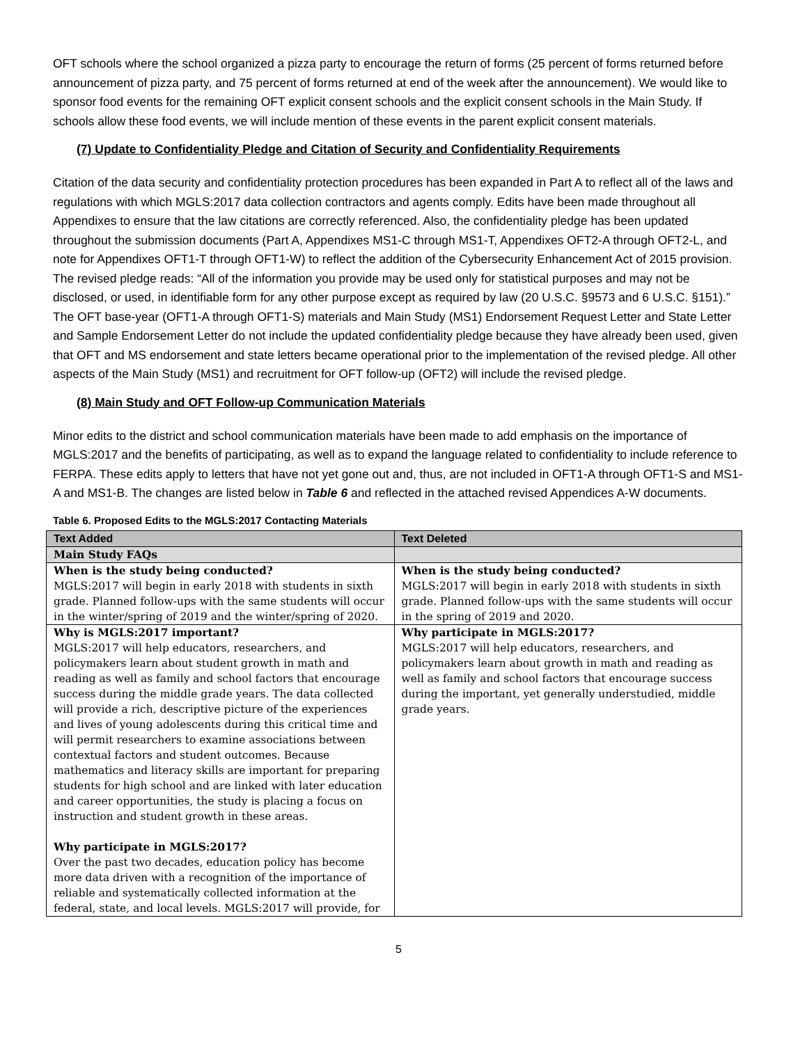OFT schools where the school organized a pizza party to encourage the return of forms (25 percent of forms returned before announcement of pizza party, and 75 percent of forms returned at end of the week after the announcement). We would like to sponsor food events for the remaining OFT explicit consent schools and the explicit consent schools in the Main Study. If schools allow these food events, we will include mention of these events in the parent explicit consent materials.
(7) Update to Confidentiality Pledge and Citation of Security and Confidentiality Requirements
Citation of the data security and confidentiality protection procedures has been expanded in Part A to reflect all of the laws and regulations with which MGLS:2017 data collection contractors and agents comply. Edits have been made throughout all Appendixes to ensure that the law citations are correctly referenced. Also, the confidentiality pledge has been updated throughout the submission documents (Part A, Appendixes MS1-C through MS1-T, Appendixes OFT2-A through OFT2-L, and note for Appendixes OFT1-T through OFT1-W) to reflect the addition of the Cybersecurity Enhancement Act of 2015 provision. The revised pledge reads: “All of the information you provide may be used only for statistical purposes and may not be disclosed, or used, in identifiable form for any other purpose except as required by law (20 U.S.C. §9573 and 6 U.S.C. §151).” The OFT base-year (OFT1-A through OFT1-S) materials and Main Study (MS1) Endorsement Request Letter and State Letter and Sample Endorsement Letter do not include the updated confidentiality pledge because they have already been used, given that OFT and MS endorsement and state letters became operational prior to the implementation of the revised pledge. All other aspects of the Main Study (MS1) and recruitment for OFT follow-up (OFT2) will include the revised pledge.
(8) Main Study and OFT Follow-up Communication Materials
Minor edits to the district and school communication materials have been made to add emphasis on the importance of MGLS:2017 and the benefits of participating, as well as to expand the language related to confidentiality to include reference to FERPA. These edits apply to letters that have not yet gone out and, thus, are not included in OFT1-A through OFT1-S and MS1-A and MS1-B. The changes are listed below in Table 6 and reflected in the attached revised Appendices A-W documents.
Table 6. Proposed Edits to the MGLS:2017 Contacting Materials
| Text Added | Text Deleted |
| --- | --- |
| Main Study FAQs | |
| When is the study being conducted? MGLS:2017 will begin in early 2018 with students in sixth grade. Planned follow-ups with the same students will occur in the winter/spring of 2019 and the winter/spring of 2020. | When is the study being conducted? MGLS:2017 will begin in early 2018 with students in sixth grade. Planned follow-ups with the same students will occur in the spring of 2019 and 2020. |
| Why is MGLS:2017 important? MGLS:2017 will help educators, researchers, and policymakers learn about student growth in math and reading as well as family and school factors that encourage success during the middle grade years. The data collected will provide a rich, descriptive picture of the experiences and lives of young adolescents during this critical time and will permit researchers to examine associations between contextual factors and student outcomes. Because mathematics and literacy skills are important for preparing students for high school and are linked with later education and career opportunities, the study is placing a focus on instruction and student growth in these areas. Why participate in MGLS:2017? Over the past two decades, education policy has become more data driven with a recognition of the importance of reliable and systematically collected information at the federal, state, and local levels. MGLS:2017 will provide, for | Why participate in MGLS:2017? MGLS:2017 will help educators, researchers, and policymakers learn about growth in math and reading as well as family and school factors that encourage success during the important, yet generally understudied, middle grade years. |
5